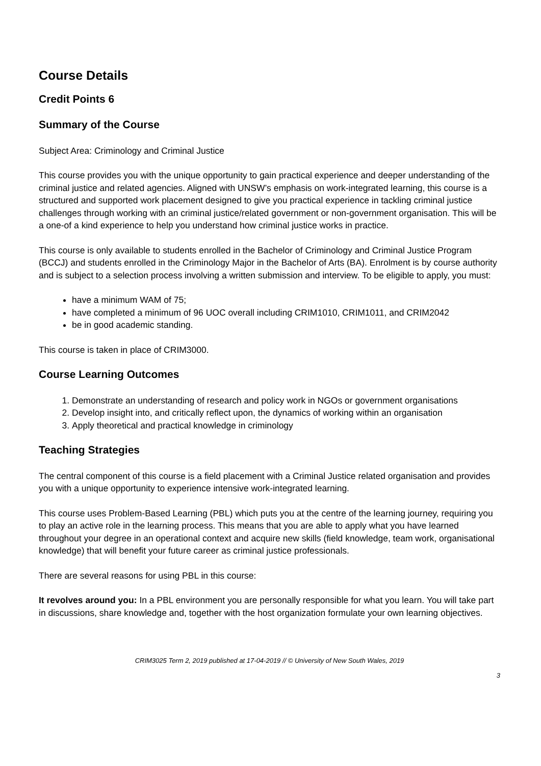Course Details
Credit Points 6
Summary of the Course
Subject Area: Criminology and Criminal Justice
This course provides you with the unique opportunity to gain practical experience and deeper understanding of the criminal justice and related agencies. Aligned with UNSW’s emphasis on work-integrated learning, this course is a structured and supported work placement designed to give you practical experience in tackling criminal justice challenges through working with an criminal justice/related government or non-government organisation. This will be a one-of a kind experience to help you understand how criminal justice works in practice.
This course is only available to students enrolled in the Bachelor of Criminology and Criminal Justice Program (BCCJ) and students enrolled in the Criminology Major in the Bachelor of Arts (BA). Enrolment is by course authority and is subject to a selection process involving a written submission and interview. To be eligible to apply, you must:
have a minimum WAM of 75;
have completed a minimum of 96 UOC overall including CRIM1010, CRIM1011, and CRIM2042
be in good academic standing.
This course is taken in place of CRIM3000.
Course Learning Outcomes
1. Demonstrate an understanding of research and policy work in NGOs or government organisations
2. Develop insight into, and critically reflect upon, the dynamics of working within an organisation
3. Apply theoretical and practical knowledge in criminology
Teaching Strategies
The central component of this course is a field placement with a Criminal Justice related organisation and provides you with a unique opportunity to experience intensive work-integrated learning.
This course uses Problem-Based Learning (PBL) which puts you at the centre of the learning journey, requiring you to play an active role in the learning process. This means that you are able to apply what you have learned throughout your degree in an operational context and acquire new skills (field knowledge, team work, organisational knowledge) that will benefit your future career as criminal justice professionals.
There are several reasons for using PBL in this course:
It revolves around you: In a PBL environment you are personally responsible for what you learn. You will take part in discussions, share knowledge and, together with the host organization formulate your own learning objectives.
CRIM3025 Term 2, 2019 published at 17-04-2019 // © University of New South Wales, 2019
3